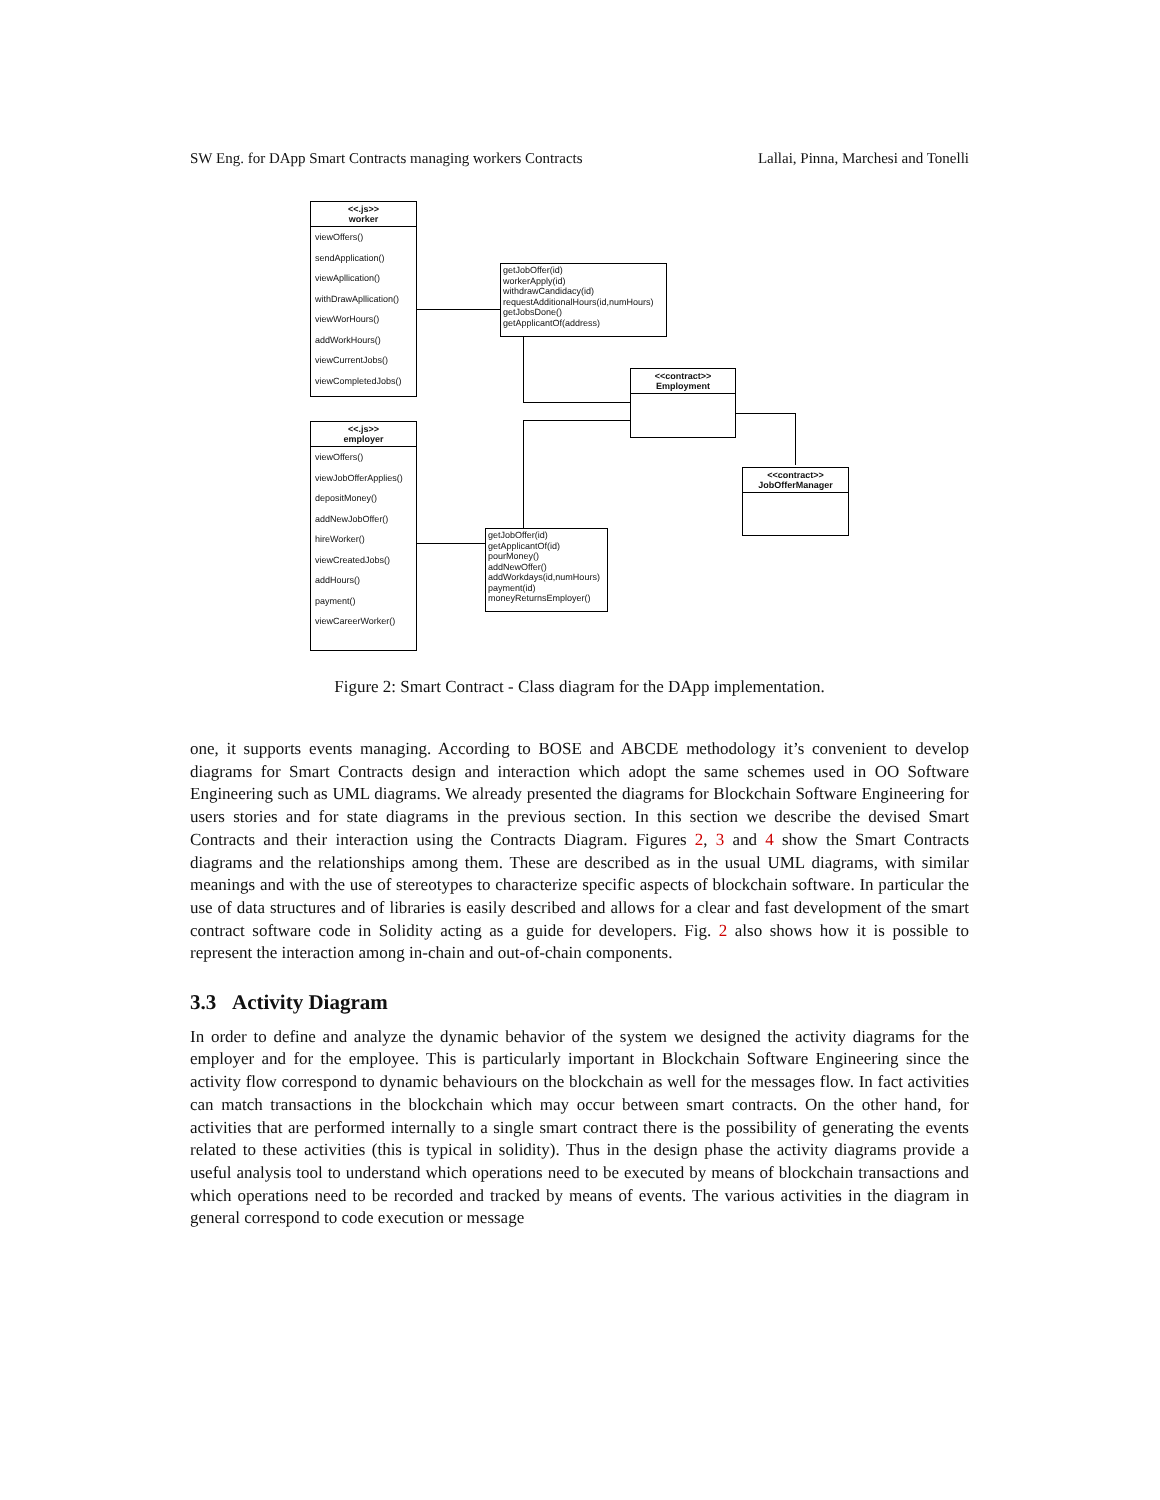SW Eng. for DApp Smart Contracts managing workers Contracts Lallai, Pinna, Marchesi and Tonelli
<<.js>>
worker
viewOffers()
sendApplication()
viewApllication()
withDrawApllication()
viewWorHours()
addWorkHours()
viewCurrentJobs()
viewCompletedJobs()
<<.js>>
employer
viewOffers()
viewJobOfferApplies()
depositMoney()
addNewJobOffer()
hireWorker()
viewCreatedJobs()
addHours()
payment()
viewCareerWorker()
getJobOffer(id)
workerApply(id)
withdrawCandidacy(id)
requestAdditionalHours(id,numHours)
getJobsDone()
getApplicantOf(address)
<<contract>>
Employment
<<contract>>
JobOfferManager
getJobOffer(id)
getApplicantOf(id)
pourMoney()
addNewOffer()
addWorkdays(id,numHours)
payment(id)
moneyReturnsEmployer()
Figure 2: Smart Contract - Class diagram for the DApp implementation.
one, it supports events managing. According to BOSE and ABCDE methodology it’s convenient to develop diagrams for Smart Contracts design and interaction which adopt the same schemes used in OO Software Engineering such as UML diagrams. We already presented the diagrams for Blockchain Software Engineering for users stories and for state diagrams in the previous section. In this section we describe the devised Smart Contracts and their interaction using the Contracts Diagram. Figures 2, 3 and 4 show the Smart Contracts diagrams and the relationships among them. These are described as in the usual UML diagrams, with similar meanings and with the use of stereotypes to characterize specific aspects of blockchain software. In particular the use of data structures and of libraries is easily described and allows for a clear and fast development of the smart contract software code in Solidity acting as a guide for developers. Fig. 2 also shows how it is possible to represent the interaction among in-chain and out-of-chain components.
3.3 Activity Diagram
In order to define and analyze the dynamic behavior of the system we designed the activity diagrams for the employer and for the employee. This is particularly important in Blockchain Software Engineering since the activity flow correspond to dynamic behaviours on the blockchain as well for the messages flow. In fact activities can match transactions in the blockchain which may occur between smart contracts. On the other hand, for activities that are performed internally to a single smart contract there is the possibility of generating the events related to these activities (this is typical in solidity). Thus in the design phase the activity diagrams provide a useful analysis tool to understand which operations need to be executed by means of blockchain transactions and which operations need to be recorded and tracked by means of events. The various activities in the diagram in general correspond to code execution or message